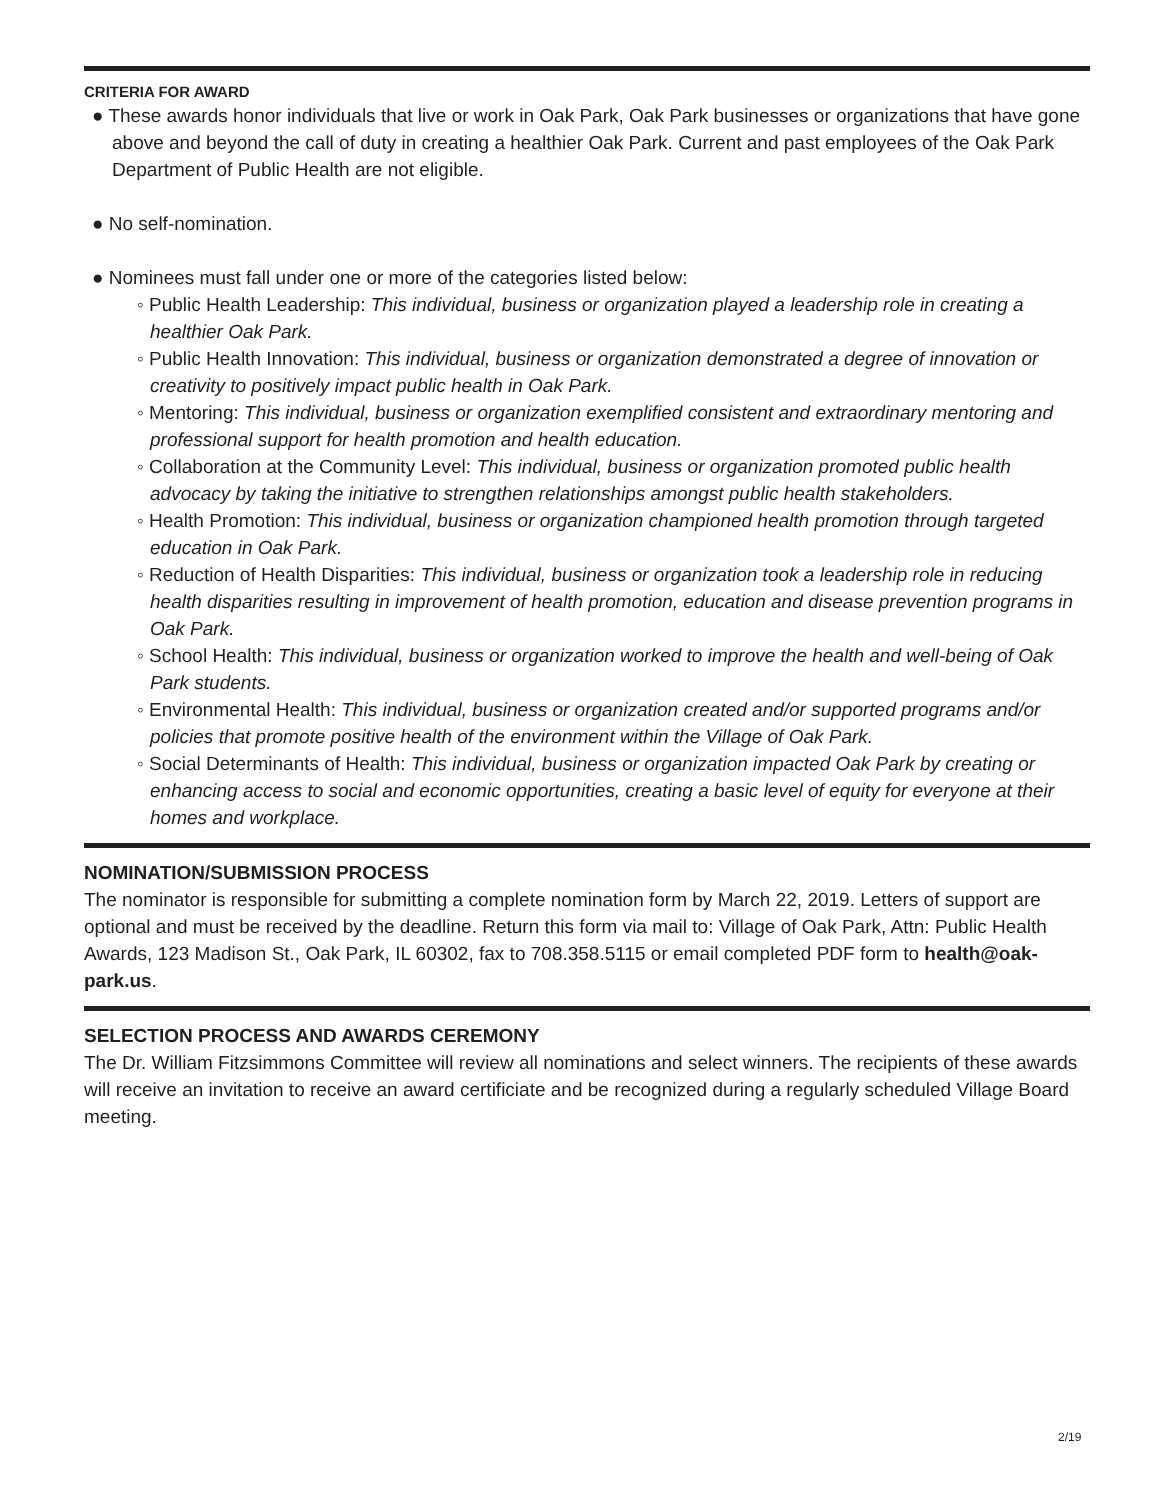CRITERIA FOR AWARD
● These awards honor individuals that live or work in Oak Park, Oak Park businesses or organizations that have gone above and beyond the call of duty in creating a healthier Oak Park. Current and past employees of the Oak Park Department of Public Health are not eligible.
● No self-nomination.
● Nominees must fall under one or more of the categories listed below:
◦ Public Health Leadership: This individual, business or organization played a leadership role in creating a healthier Oak Park.
◦ Public Health Innovation: This individual, business or organization demonstrated a degree of innovation or creativity to positively impact public health in Oak Park.
◦ Mentoring: This individual, business or organization exemplified consistent and extraordinary mentoring and professional support for health promotion and health education.
◦ Collaboration at the Community Level: This individual, business or organization promoted public health advocacy by taking the initiative to strengthen relationships amongst public health stakeholders.
◦ Health Promotion: This individual, business or organization championed health promotion through targeted education in Oak Park.
◦ Reduction of Health Disparities: This individual, business or organization took a leadership role in reducing health disparities resulting in improvement of health promotion, education and disease prevention programs in Oak Park.
◦ School Health: This individual, business or organization worked to improve the health and well-being of Oak Park students.
◦ Environmental Health: This individual, business or organization created and/or supported programs and/or policies that promote positive health of the environment within the Village of Oak Park.
◦ Social Determinants of Health: This individual, business or organization impacted Oak Park by creating or enhancing access to social and economic opportunities, creating a basic level of equity for everyone at their homes and workplace.
NOMINATION/SUBMISSION PROCESS
The nominator is responsible for submitting a complete nomination form by March 22, 2019. Letters of support are optional and must be received by the deadline. Return this form via mail to: Village of Oak Park, Attn: Public Health Awards, 123 Madison St., Oak Park, IL 60302, fax to 708.358.5115 or email completed PDF form to health@oak-park.us.
SELECTION PROCESS AND AWARDS CEREMONY
The Dr. William Fitzsimmons Committee will review all nominations and select winners. The recipients of these awards will receive an invitation to receive an award certificiate and be recognized during a regularly scheduled Village Board meeting.
2/19